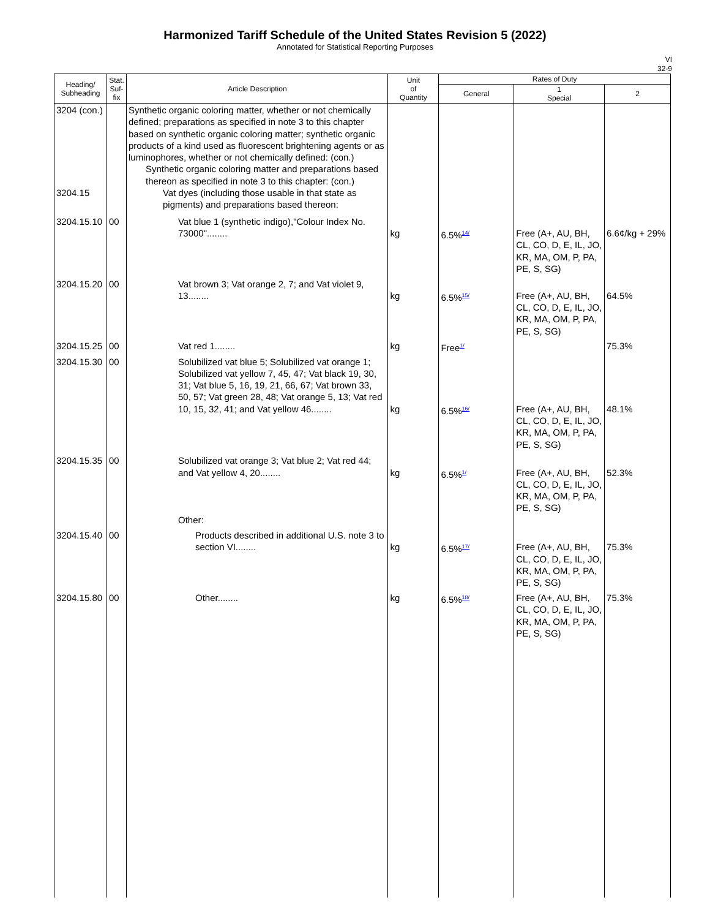Harmonized Tariff Schedule of the United States Revision 5 (2022)
Annotated for Statistical Reporting Purposes
VI
32-9
| Heading/ Subheading | Stat. Suf- fix | Article Description | Unit of Quantity | Rates of Duty | | |
| --- | --- | --- | --- | --- | --- | --- |
| | | | | General | 1 Special | 2 |
| 3204 (con.) 3204.15 | | Synthetic organic coloring matter, whether or not chemically defined; preparations as specified in note 3 to this chapter based on synthetic organic coloring matter; synthetic organic products of a kind used as fluorescent brightening agents or as luminophores, whether or not chemically defined: (con.) Synthetic organic coloring matter and preparations based thereon as specified in note 3 to this chapter: (con.) Vat dyes (including those usable in that state as pigments) and preparations based thereon: | | | | |
| 3204.15.10 | 00 | Vat blue 1 (synthetic indigo),"Colour Index No. 73000"........ | kg | 6.5%<sup>14/</sup> | Free (A+, AU, BH, CL, CO, D, E, IL, JO, KR, MA, OM, P, PA, PE, S, SG) | 6.6¢/kg + 29% |
| 3204.15.20 | 00 | Vat brown 3; Vat orange 2, 7; and Vat violet 9, 13........ | kg | 6.5%<sup>15/</sup> | Free (A+, AU, BH, CL, CO, D, E, IL, JO, KR, MA, OM, P, PA, PE, S, SG) | 64.5% |
| 3204.15.25 | 00 | Vat red 1........ | kg | Free<sup>1/</sup> | | 75.3% |
| 3204.15.30 | 00 | Solubilized vat blue 5; Solubilized vat orange 1; Solubilized vat yellow 7, 45, 47; Vat black 19, 30, 31; Vat blue 5, 16, 19, 21, 66, 67; Vat brown 33, 50, 57; Vat green 28, 48; Vat orange 5, 13; Vat red 10, 15, 32, 41; and Vat yellow 46........ | kg | 6.5%<sup>16/</sup> | Free (A+, AU, BH, CL, CO, D, E, IL, JO, KR, MA, OM, P, PA, PE, S, SG) | 48.1% |
| 3204.15.35 | 00 | Solubilized vat orange 3; Vat blue 2; Vat red 44; and Vat yellow 4, 20........ Other: | kg | 6.5%<sup>1/</sup> | Free (A+, AU, BH, CL, CO, D, E, IL, JO, KR, MA, OM, P, PA, PE, S, SG) | 52.3% |
| 3204.15.40 | 00 | Products described in additional U.S. note 3 to section VI........ | kg | 6.5%<sup>17/</sup> | Free (A+, AU, BH, CL, CO, D, E, IL, JO, KR, MA, OM, P, PA, PE, S, SG) | 75.3% |
| 3204.15.80 | 00 | Other........ | kg | 6.5%<sup>18/</sup> | Free (A+, AU, BH, CL, CO, D, E, IL, JO, KR, MA, OM, P, PA, PE, S, SG) | 75.3% |